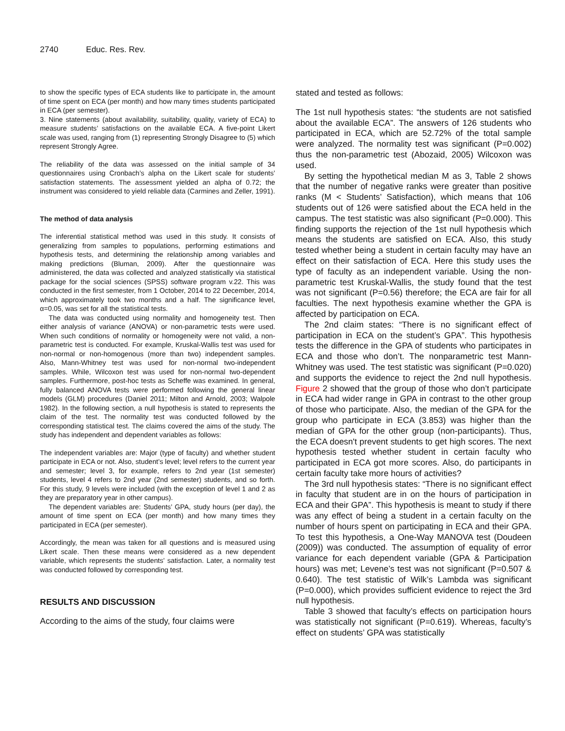2740 Educ. Res. Rev.
to show the specific types of ECA students like to participate in, the amount of time spent on ECA (per month) and how many times students participated in ECA (per semester).
3. Nine statements (about availability, suitability, quality, variety of ECA) to measure students’ satisfactions on the available ECA. A five-point Likert scale was used, ranging from (1) representing Strongly Disagree to (5) which represent Strongly Agree.
The reliability of the data was assessed on the initial sample of 34 questionnaires using Cronbach’s alpha on the Likert scale for students’ satisfaction statements. The assessment yielded an alpha of 0.72; the instrument was considered to yield reliable data (Carmines and Zeller, 1991).
The method of data analysis
The inferential statistical method was used in this study. It consists of generalizing from samples to populations, performing estimations and hypothesis tests, and determining the relationship among variables and making predictions (Bluman, 2009). After the questionnaire was administered, the data was collected and analyzed statistically via statistical package for the social sciences (SPSS) software program v.22. This was conducted in the first semester, from 1 October, 2014 to 22 December, 2014, which approximately took two months and a half. The significance level, α=0.05, was set for all the statistical tests.
The data was conducted using normality and homogeneity test. Then either analysis of variance (ANOVA) or non-parametric tests were used. When such conditions of normality or homogeneity were not valid, a non-parametric test is conducted. For example, Kruskal-Wallis test was used for non-normal or non-homogenous (more than two) independent samples. Also, Mann-Whitney test was used for non-normal two-independent samples. While, Wilcoxon test was used for non-normal two-dependent samples. Furthermore, post-hoc tests as Scheffe was examined. In general, fully balanced ANOVA tests were performed following the general linear models (GLM) procedures (Daniel 2011; Milton and Arnold, 2003; Walpole 1982). In the following section, a null hypothesis is stated to represents the claim of the test. The normality test was conducted followed by the corresponding statistical test. The claims covered the aims of the study. The study has independent and dependent variables as follows:
The independent variables are: Major (type of faculty) and whether student participate in ECA or not. Also, student’s level; level refers to the current year and semester; level 3, for example, refers to 2nd year (1st semester) students, level 4 refers to 2nd year (2nd semester) students, and so forth. For this study, 9 levels were included (with the exception of level 1 and 2 as they are preparatory year in other campus).
The dependent variables are: Students’ GPA, study hours (per day), the amount of time spent on ECA (per month) and how many times they participated in ECA (per semester).
Accordingly, the mean was taken for all questions and is measured using Likert scale. Then these means were considered as a new dependent variable, which represents the students’ satisfaction. Later, a normality test was conducted followed by corresponding test.
RESULTS AND DISCUSSION
According to the aims of the study, four claims were
stated and tested as follows:
The 1st null hypothesis states: “the students are not satisfied about the available ECA”. The answers of 126 students who participated in ECA, which are 52.72% of the total sample were analyzed. The normality test was significant (P=0.002) thus the non-parametric test (Abozaid, 2005) Wilcoxon was used.
By setting the hypothetical median M as 3, Table 2 shows that the number of negative ranks were greater than positive ranks (M < Students’ Satisfaction), which means that 106 students out of 126 were satisfied about the ECA held in the campus. The test statistic was also significant (P=0.000). This finding supports the rejection of the 1st null hypothesis which means the students are satisfied on ECA. Also, this study tested whether being a student in certain faculty may have an effect on their satisfaction of ECA. Here this study uses the type of faculty as an independent variable. Using the non-parametric test Kruskal-Wallis, the study found that the test was not significant (P=0.56) therefore; the ECA are fair for all faculties. The next hypothesis examine whether the GPA is affected by participation on ECA.
The 2nd claim states: “There is no significant effect of participation in ECA on the student’s GPA”. This hypothesis tests the difference in the GPA of students who participates in ECA and those who don’t. The nonparametric test Mann-Whitney was used. The test statistic was significant (P=0.020) and supports the evidence to reject the 2nd null hypothesis. Figure 2 showed that the group of those who don’t participate in ECA had wider range in GPA in contrast to the other group of those who participate. Also, the median of the GPA for the group who participate in ECA (3.853) was higher than the median of GPA for the other group (non-participants). Thus, the ECA doesn't prevent students to get high scores. The next hypothesis tested whether student in certain faculty who participated in ECA got more scores. Also, do participants in certain faculty take more hours of activities?
The 3rd null hypothesis states: “There is no significant effect in faculty that student are in on the hours of participation in ECA and their GPA”. This hypothesis is meant to study if there was any effect of being a student in a certain faculty on the number of hours spent on participating in ECA and their GPA. To test this hypothesis, a One-Way MANOVA test (Doudeen (2009)) was conducted. The assumption of equality of error variance for each dependent variable (GPA & Participation hours) was met; Levene’s test was not significant (P=0.507 & 0.640). The test statistic of Wilk’s Lambda was significant (P=0.000), which provides sufficient evidence to reject the 3rd null hypothesis.
Table 3 showed that faculty’s effects on participation hours was statistically not significant (P=0.619). Whereas, faculty’s effect on students’ GPA was statistically